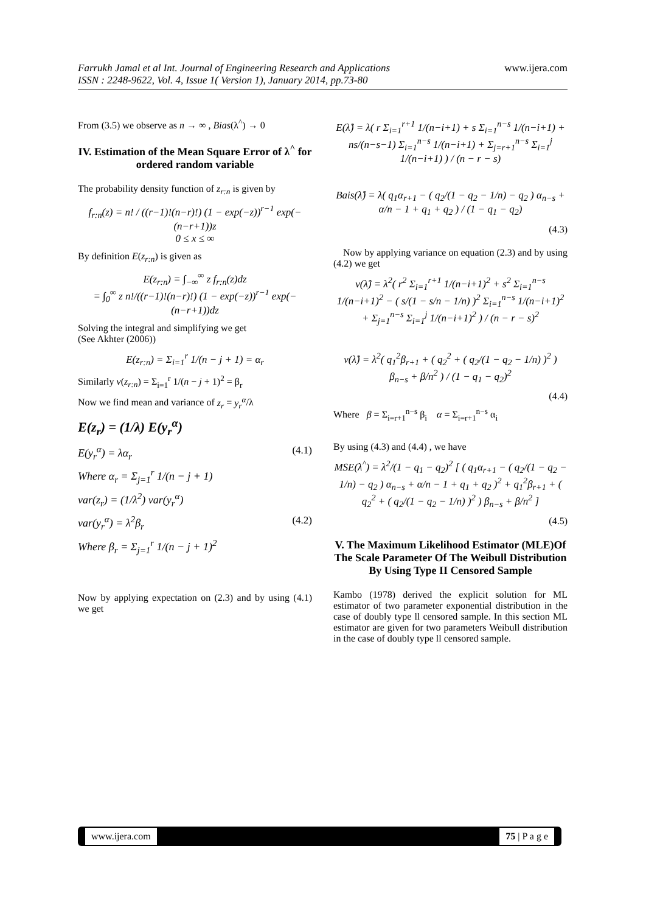www.ijera.com Farrukh Jamal et al Int. Journal of Engineering Research and Applications
ISSN : 2248-9622, Vol. 4, Issue 1( Version 1), January 2014, pp.73-80
From (3.5) we observe as n → ∞ , Bias(λ<sup>^</sup>) → 0
IV. Estimation of the Mean Square Error of λ<sup>^</sup> for ordered random variable
The probability density function of z<sub>r:n</sub> is given by
f<sub>r:n</sub>(z) = n! / ((r−1)!(n−r)!) (1 − exp(−z))<sup>r−1</sup> exp(−(n−r+1))z
0 ≤ x ≤ ∞
By definition E(z<sub>r:n</sub>) is given as
E(z<sub>r:n</sub>) = ∫<sub>−∞</sub><sup>∞</sup> z f<sub>r:n</sub>(z)dz
= ∫<sub>0</sub><sup>∞</sup> z n!/((r−1)!(n−r)!) (1 − exp(−z))<sup>r−1</sup> exp(−(n−r+1))dz
Solving the integral and simplifying we get
(See Akhter (2006))
E(z<sub>r:n</sub>) = Σ<sub>i=1</sub><sup>r</sup> 1/(n − j + 1) = α<sub>r</sub>
Similarly v(z<sub>r:n</sub>) = Σ<sub>i=1</sub><sup>r</sup> 1/(n − j + 1)<sup>2</sup> = β<sub>r</sub>
Now we find mean and variance of z<sub>r</sub> = y<sub>r</sub><sup>α</sup>/λ
E(z<sub>r</sub>) = (1/λ) E(y<sub>r</sub><sup>α</sup>)
E(y<sub>r</sub><sup>α</sup>) = λα<sub>r</sub> (4.1)
Where α<sub>r</sub> = Σ<sub>j=1</sub><sup>r</sup> 1/(n − j + 1)
var(z<sub>r</sub>) = (1/λ<sup>2</sup>) var(y<sub>r</sub><sup>α</sup>)
var(y<sub>r</sub><sup>α</sup>) = λ<sup>2</sup>β<sub>r</sub> (4.2)
Where β<sub>r</sub> = Σ<sub>j=1</sub><sup>r</sup> 1/(n − j + 1)<sup>2</sup>
Now by applying expectation on (2.3) and by using (4.1) we get
E(λ̂) = λ( r Σ<sub>i=1</sub><sup>r+1</sup> 1/(n−i+1) + s Σ<sub>i=1</sub><sup>n−s</sup> 1/(n−i+1) + ns/(n−s−1) Σ<sub>i=1</sub><sup>n−s</sup> 1/(n−i+1) + Σ<sub>j=r+1</sub><sup>n−s</sup> Σ<sub>i=1</sub><sup>j</sup> 1/(n−i+1) ) / (n − r − s)
Bais(λ̂) = λ( q<sub>1</sub>α<sub>r+1</sub> − ( q<sub>2</sub>/(1 − q<sub>2</sub> − 1/n) − q<sub>2</sub> ) α<sub>n−s</sub> + α/n − 1 + q<sub>1</sub> + q<sub>2</sub> ) / (1 − q<sub>1</sub> − q<sub>2</sub>)
(4.3)
Now by applying variance on equation (2.3) and by using (4.2) we get
v(λ̂) = λ<sup>2</sup>( r<sup>2</sup> Σ<sub>i=1</sub><sup>r+1</sup> 1/(n−i+1)<sup>2</sup> + s<sup>2</sup> Σ<sub>i=1</sub><sup>n−s</sup> 1/(n−i+1)<sup>2</sup> − ( s/(1 − s/n − 1/n) )<sup>2</sup> Σ<sub>i=1</sub><sup>n−s</sup> 1/(n−i+1)<sup>2</sup> + Σ<sub>j=1</sub><sup>n−s</sup> Σ<sub>i=1</sub><sup>j</sup> 1/(n−i+1)<sup>2</sup> ) / (n − r − s)<sup>2</sup>
v(λ̂) = λ<sup>2</sup>( q<sub>1</sub><sup>2</sup>β<sub>r+1</sub> + ( q<sub>2</sub><sup>2</sup> + ( q<sub>2</sub>/(1 − q<sub>2</sub> − 1/n) )<sup>2</sup> ) β<sub>n−s</sub> + β/n<sup>2</sup> ) / (1 − q<sub>1</sub> − q<sub>2</sub>)<sup>2</sup>
(4.4)
Where β = Σ<sub>i=r+1</sub><sup>n−s</sup> β<sub>i</sub> α = Σ<sub>i=r+1</sub><sup>n−s</sup> α<sub>i</sub>
By using (4.3) and (4.4) , we have
MSE(λ<sup>^</sup>) = λ<sup>2</sup>/(1 − q<sub>1</sub> − q<sub>2</sub>)<sup>2</sup> [ ( q<sub>1</sub>α<sub>r+1</sub> − ( q<sub>2</sub>/(1 − q<sub>2</sub> − 1/n) − q<sub>2</sub> ) α<sub>n−s</sub> + α/n − 1 + q<sub>1</sub> + q<sub>2</sub> )<sup>2</sup> + q<sub>1</sub><sup>2</sup>β<sub>r+1</sub> + ( q<sub>2</sub><sup>2</sup> + ( q<sub>2</sub>/(1 − q<sub>2</sub> − 1/n) )<sup>2</sup> ) β<sub>n−s</sub> + β/n<sup>2</sup> ]
(4.5)
V. The Maximum Likelihood Estimator (MLE)Of The Scale Parameter Of The Weibull Distribution By Using Type II Censored Sample
Kambo (1978) derived the explicit solution for ML estimator of two parameter exponential distribution in the case of doubly type ll censored sample. In this section ML estimator are given for two parameters Weibull distribution in the case of doubly type ll censored sample.
www.ijera.com 75 | P a g e